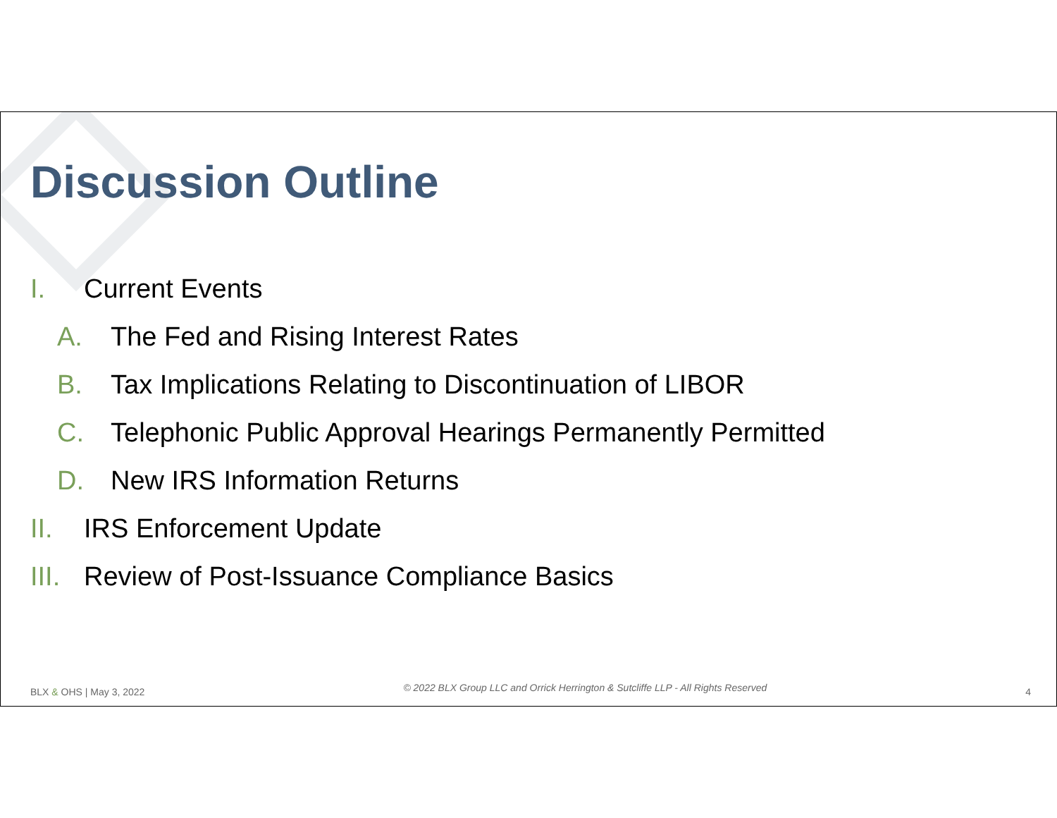Discussion Outline
I. Current Events
A. The Fed and Rising Interest Rates
B. Tax Implications Relating to Discontinuation of LIBOR
C. Telephonic Public Approval Hearings Permanently Permitted
D. New IRS Information Returns
II. IRS Enforcement Update
III. Review of Post-Issuance Compliance Basics
BLX & OHS | May 3, 2022 © 2022 BLX Group LLC and Orrick Herrington & Sutcliffe LLP - All Rights Reserved 4